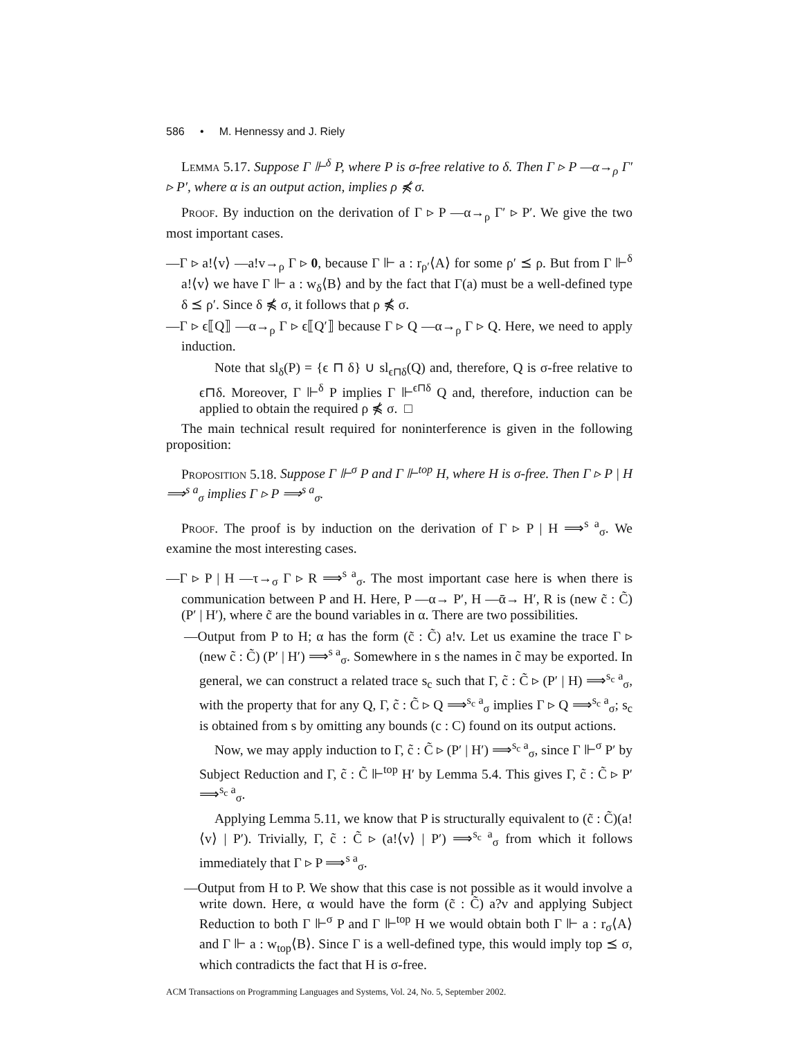586 • M. Hennessy and J. Riely
Lemma 5.17. Suppose Γ ⊩<sup>δ</sup> P, where P is σ-free relative to δ. Then Γ ▹ P —α→<sub>ρ</sub> Γ′ ▹ P′, where α is an output action, implies ρ ⋠ σ.
Proof. By induction on the derivation of Γ ▹ P —α→<sub>ρ</sub> Γ′ ▹ P′. We give the two most important cases.
—Γ ▹ a!⟨v⟩ —a!v→<sub>ρ</sub> Γ ▹ 0, because Γ ⊩ a : r<sub>ρ′</sub>⟨A⟩ for some ρ′ ⪯ ρ. But from Γ ⊩<sup>δ</sup> a!⟨v⟩ we have Γ ⊩ a : w<sub>δ</sub>⟨B⟩ and by the fact that Γ(a) must be a well-defined type δ ⪯ ρ′. Since δ ⋠ σ, it follows that ρ ⋠ σ.
—Γ ▹ ϵ⟦Q⟧ —α→<sub>ρ</sub> Γ ▹ ϵ⟦Q′⟧ because Γ ▹ Q —α→<sub>ρ</sub> Γ ▹ Q. Here, we need to apply induction.
Note that sl<sub>δ</sub>(P) = {ϵ ⊓ δ} ∪ sl<sub>ϵ⊓δ</sub>(Q) and, therefore, Q is σ-free relative to ϵ⊓δ. Moreover, Γ ⊩<sup>δ</sup> P implies Γ ⊩<sup>ϵ⊓δ</sup> Q and, therefore, induction can be applied to obtain the required ρ ⋠ σ. □
The main technical result required for noninterference is given in the following proposition:
Proposition 5.18. Suppose Γ ⊩<sup>σ</sup> P and Γ ⊩<sup>top</sup> H, where H is σ-free. Then Γ ▹ P | H ⟹<sup>s a</sup><sub>σ</sub> implies Γ ▹ P ⟹<sup>s a</sup><sub>σ</sub>.
Proof. The proof is by induction on the derivation of Γ ▹ P | H ⟹<sup>s a</sup><sub>σ</sub>. We examine the most interesting cases.
—Γ ▹ P | H —τ→<sub>σ</sub> Γ ▹ R ⟹<sup>s a</sup><sub>σ</sub>. The most important case here is when there is communication between P and H. Here, P —α→ P′, H —ᾱ→ H′, R is (new c̃ : C̃) (P′ | H′), where c̃ are the bound variables in α. There are two possibilities.
—Output from P to H; α has the form (c̃ : C̃) a!v. Let us examine the trace Γ ▹ (new c̃ : C̃) (P′ | H′) ⟹<sup>s a</sup><sub>σ</sub>. Somewhere in s the names in c̃ may be exported. In general, we can construct a related trace s<sub>c</sub> such that Γ, c̃ : C̃ ▹ (P′ | H) ⟹<sup>s<sub>c</sub> a</sup><sub>σ</sub>, with the property that for any Q, Γ, c̃ : C̃ ▹ Q ⟹<sup>s<sub>c</sub> a</sup><sub>σ</sub> implies Γ ▹ Q ⟹<sup>s<sub>c</sub> a</sup><sub>σ</sub>; s<sub>c</sub> is obtained from s by omitting any bounds (c : C) found on its output actions.
Now, we may apply induction to Γ, c̃ : C̃ ▹ (P′ | H′) ⟹<sup>s<sub>c</sub> a</sup><sub>σ</sub>, since Γ ⊩<sup>σ</sup> P′ by Subject Reduction and Γ, c̃ : C̃ ⊩<sup>top</sup> H′ by Lemma 5.4. This gives Γ, c̃ : C̃ ▹ P′ ⟹<sup>s<sub>c</sub> a</sup><sub>σ</sub>.
Applying Lemma 5.11, we know that P is structurally equivalent to (c̃ : C̃)(a!⟨v⟩ | P′). Trivially, Γ, c̃ : C̃ ▹ (a!⟨v⟩ | P′) ⟹<sup>s<sub>c</sub> a</sup><sub>σ</sub> from which it follows immediately that Γ ▹ P ⟹<sup>s a</sup><sub>σ</sub>.
—Output from H to P. We show that this case is not possible as it would involve a write down. Here, α would have the form (c̃ : C̃) a?v and applying Subject Reduction to both Γ ⊩<sup>σ</sup> P and Γ ⊩<sup>top</sup> H we would obtain both Γ ⊩ a : r<sub>σ</sub>⟨A⟩ and Γ ⊩ a : w<sub>top</sub>⟨B⟩. Since Γ is a well-defined type, this would imply top ⪯ σ, which contradicts the fact that H is σ-free.
ACM Transactions on Programming Languages and Systems, Vol. 24, No. 5, September 2002.